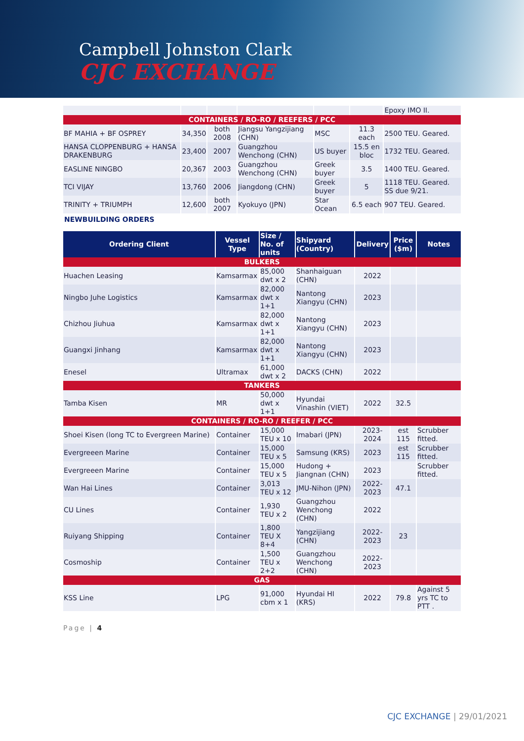Campbell Johnston Clark
CJC EXCHANGE
| | | | | | | Epoxy IMO II. |
| CONTAINERS / RO-RO / REEFERS / PCC | | | | | | |
| BF MAHIA + BF OSPREY | 34,350 | both 2008 | Jiangsu Yangzijiang (CHN) | MSC | 11.3 each | 2500 TEU. Geared. |
| HANSA CLOPPENBURG + HANSA DRAKENBURG | 23,400 | 2007 | Guangzhou Wenchong (CHN) | US buyer | 15.5 en bloc | 1732 TEU. Geared. |
| EASLINE NINGBO | 20,367 | 2003 | Guangzhou Wenchong (CHN) | Greek buyer | 3.5 | 1400 TEU. Geared. |
| TCI VIJAY | 13,760 | 2006 | Jiangdong (CHN) | Greek buyer | 5 | 1118 TEU. Geared. SS due 9/21. |
| TRINITY + TRIUMPH | 12,600 | both 2007 | Kyokuyo (JPN) | Star Ocean | 6.5 each | 907 TEU. Geared. |
NEWBUILDING ORDERS
| Ordering Client | Vessel Type | Size / No. of units | Shipyard (Country) | Delivery | Price ($m) | Notes |
| --- | --- | --- | --- | --- | --- | --- |
| BULKERS | | | | | | |
| Huachen Leasing | Kamsarmax | 85,000 dwt x 2 | Shanhaiguan (CHN) | 2022 | | |
| Ningbo Juhe Logistics | Kamsarmax | 82,000 dwt x 1+1 | Nantong Xiangyu (CHN) | 2023 | | |
| Chizhou Jiuhua | Kamsarmax | 82,000 dwt x 1+1 | Nantong Xiangyu (CHN) | 2023 | | |
| Guangxi Jinhang | Kamsarmax | 82,000 dwt x 1+1 | Nantong Xiangyu (CHN) | 2023 | | |
| Enesel | Ultramax | 61,000 dwt x 2 | DACKS (CHN) | 2022 | | |
| TANKERS | | | | | | |
| Tamba Kisen | MR | 50,000 dwt x 1+1 | Hyundai Vinashin (VIET) | 2022 | 32.5 | |
| CONTAINERS / RO-RO / REEFER / PCC | | | | | | |
| Shoei Kisen (long TC to Evergreen Marine) | Container | 15,000 TEU x 10 | Imabari (JPN) | 2023-2024 | est 115 | Scrubber fitted. |
| Evergreeen Marine | Container | 15,000 TEU x 5 | Samsung (KRS) | 2023 | est 115 | Scrubber fitted. |
| Evergreeen Marine | Container | 15,000 TEU x 5 | Hudong + Jiangnan (CHN) | 2023 | | Scrubber fitted. |
| Wan Hai Lines | Container | 3,013 TEU x 12 | JMU-Nihon (JPN) | 2022-2023 | 47.1 | |
| CU Lines | Container | 1,930 TEU x 2 | Guangzhou Wenchong (CHN) | 2022 | | |
| Ruiyang Shipping | Container | 1,800 TEU X 8+4 | Yangzijiang (CHN) | 2022-2023 | 23 | |
| Cosmoship | Container | 1,500 TEU x 2+2 | Guangzhou Wenchong (CHN) | 2022-2023 | | |
| GAS | | | | | | |
| KSS Line | LPG | 91,000 cbm x 1 | Hyundai HI (KRS) | 2022 | 79.8 | Against 5 yrs TC to PTT . |
Page | 4
CJC EXCHANGE | 29/01/2021